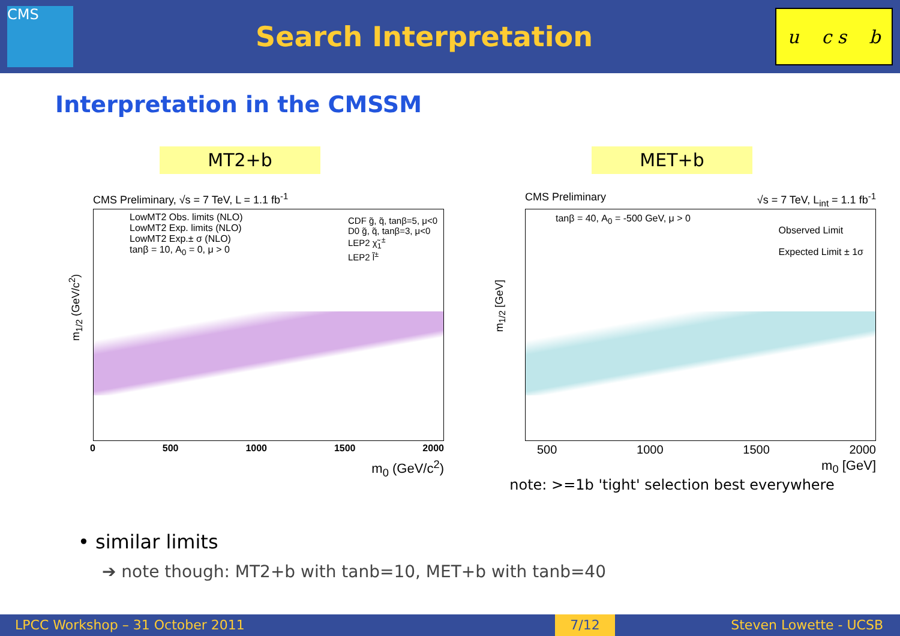CMS
Search Interpretation
u c s b
Interpretation in the CMSSM
MT2+b
CMS Preliminary, √s = 7 TeV, L = 1.1 fb<sup>-1</sup>
LowMT2 Obs. limits (NLO)
LowMT2 Exp. limits (NLO)
LowMT2 Exp.± σ (NLO)
tanβ = 10, A<sub>0</sub> = 0, μ > 0
CDF g̃, q̃, tanβ=5, μ<0
D0 g̃, q̃, tanβ=3, μ<0
LEP2 χ̃<sub>1</sub><sup>±</sup>
LEP2 l̃<sup>±</sup>
m<sub>1/2</sub> (GeV/c<sup>2</sup>)
0 500 1000 1500 2000
m<sub>0</sub> (GeV/c<sup>2</sup>)
MET+b
CMS Preliminary √s = 7 TeV, L<sub>int</sub> = 1.1 fb<sup>-1</sup>
tanβ = 40, A<sub>0</sub> = -500 GeV, μ > 0
Observed Limit
Expected Limit ± 1σ
m<sub>1/2</sub> [GeV]
500 1000 1500 2000
m<sub>0</sub> [GeV]
note: >=1b 'tight' selection best everywhere
• similar limits
➔ note though: MT2+b with tanb=10, MET+b with tanb=40
LPCC Workshop – 31 October 2011 7/12 Steven Lowette - UCSB